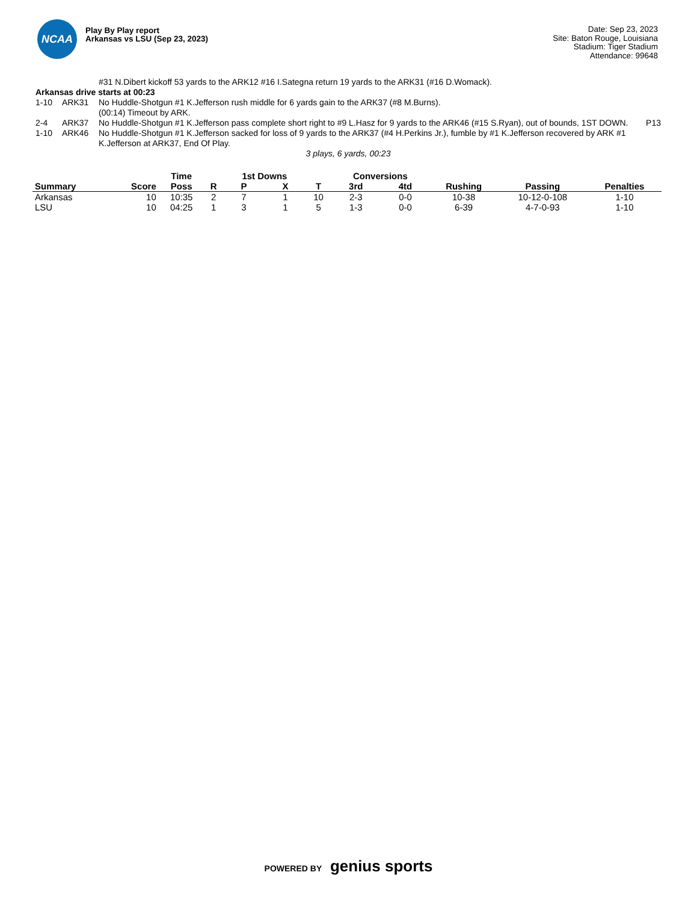NCAA
Play By Play report
Arkansas vs LSU (Sep 23, 2023)
Date: Sep 23, 2023
Site: Baton Rouge, Louisiana
Stadium: Tiger Stadium
Attendance: 99648
#31 N.Dibert kickoff 53 yards to the ARK12 #16 I.Sategna return 19 yards to the ARK31 (#16 D.Womack).
Arkansas drive starts at 00:23
1-10 ARK31 No Huddle-Shotgun #1 K.Jefferson rush middle for 6 yards gain to the ARK37 (#8 M.Burns).
(00:14) Timeout by ARK.
2-4 ARK37 No Huddle-Shotgun #1 K.Jefferson pass complete short right to #9 L.Hasz for 9 yards to the ARK46 (#15 S.Ryan), out of bounds, 1ST DOWN.
P13
1-10 ARK46 No Huddle-Shotgun #1 K.Jefferson sacked for loss of 9 yards to the ARK37 (#4 H.Perkins Jr.), fumble by #1 K.Jefferson recovered by ARK #1 K.Jefferson at ARK37, End Of Play.
3 plays, 6 yards, 00:23
| | | Time | | 1st Downs | | | Conversions | | | | |
| --- | --- | --- | --- | --- | --- | --- | --- | --- | --- | --- | --- |
| Summary | Score | Poss | R | P | X | T | 3rd | 4td | Rushing | Passing | Penalties |
| Arkansas | 10 | 10:35 | 2 | 7 | 1 | 10 | 2-3 | 0-0 | 10-38 | 10-12-0-108 | 1-10 |
| LSU | 10 | 04:25 | 1 | 3 | 1 | 5 | 1-3 | 0-0 | 6-39 | 4-7-0-93 | 1-10 |
POWERED BY genius sports